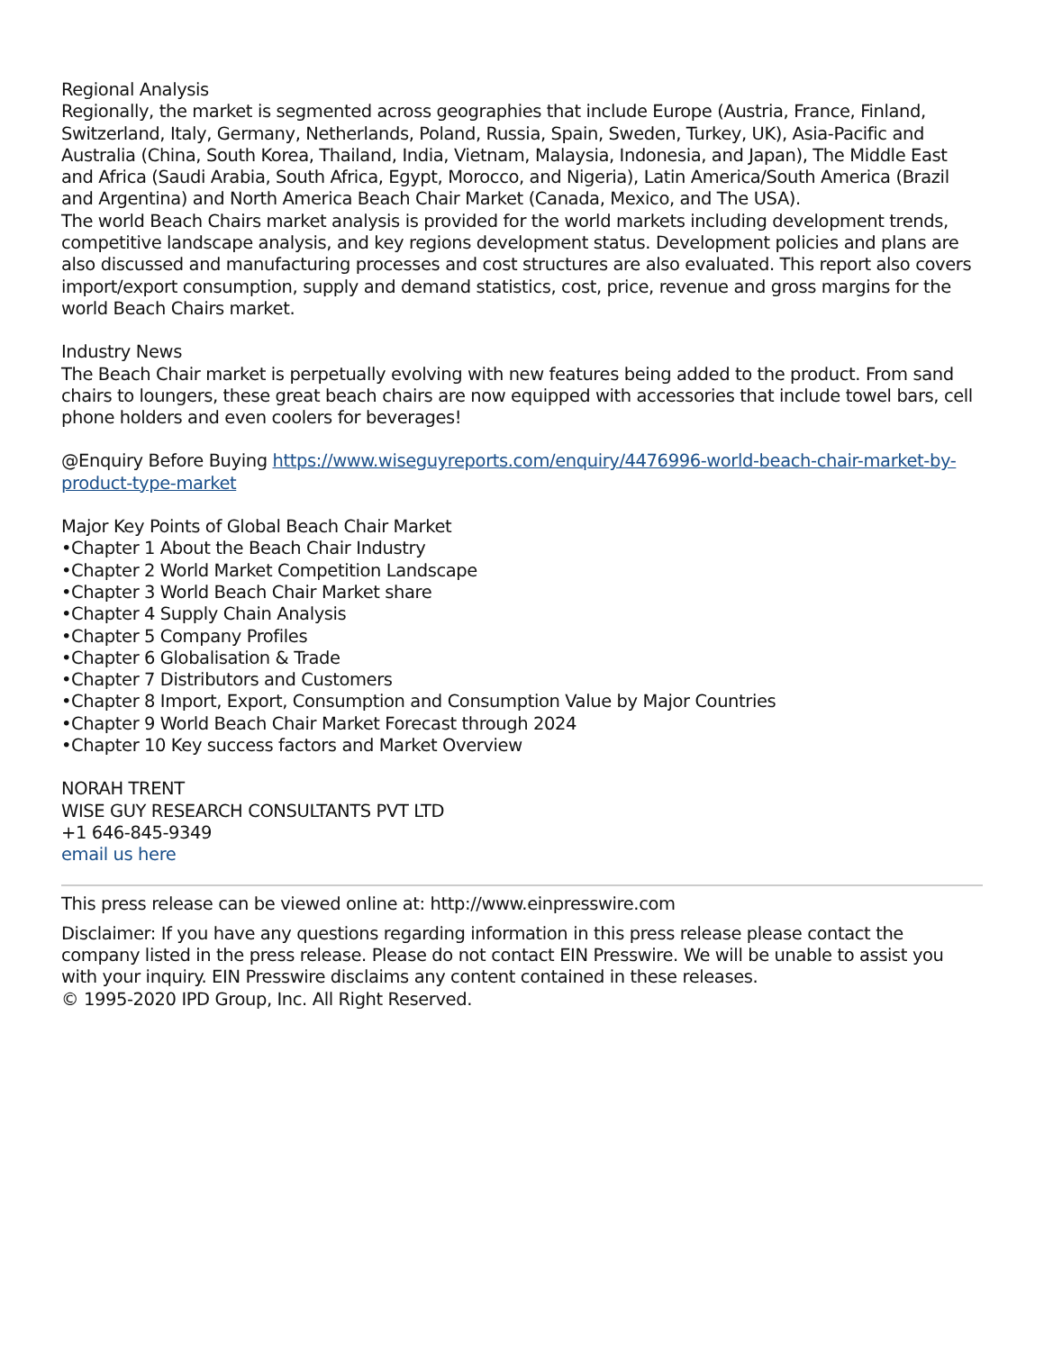Regional Analysis
Regionally, the market is segmented across geographies that include Europe (Austria, France, Finland, Switzerland, Italy, Germany, Netherlands, Poland, Russia, Spain, Sweden, Turkey, UK), Asia-Pacific and Australia (China, South Korea, Thailand, India, Vietnam, Malaysia, Indonesia, and Japan), The Middle East and Africa (Saudi Arabia, South Africa, Egypt, Morocco, and Nigeria), Latin America/South America (Brazil and Argentina) and North America Beach Chair Market (Canada, Mexico, and The USA).
The world Beach Chairs market analysis is provided for the world markets including development trends, competitive landscape analysis, and key regions development status. Development policies and plans are also discussed and manufacturing processes and cost structures are also evaluated. This report also covers import/export consumption, supply and demand statistics, cost, price, revenue and gross margins for the world Beach Chairs market.
Industry News
The Beach Chair market is perpetually evolving with new features being added to the product. From sand chairs to loungers, these great beach chairs are now equipped with accessories that include towel bars, cell phone holders and even coolers for beverages!
@Enquiry Before Buying https://www.wiseguyreports.com/enquiry/4476996-world-beach-chair-market-by-product-type-market
Major Key Points of Global Beach Chair Market
•Chapter 1 About the Beach Chair Industry
•Chapter 2 World Market Competition Landscape
•Chapter 3 World Beach Chair Market share
•Chapter 4 Supply Chain Analysis
•Chapter 5 Company Profiles
•Chapter 6 Globalisation & Trade
•Chapter 7 Distributors and Customers
•Chapter 8 Import, Export, Consumption and Consumption Value by Major Countries
•Chapter 9 World Beach Chair Market Forecast through 2024
•Chapter 10 Key success factors and Market Overview
NORAH TRENT
WISE GUY RESEARCH CONSULTANTS PVT LTD
+1 646-845-9349
email us here
This press release can be viewed online at: http://www.einpresswire.com
Disclaimer: If you have any questions regarding information in this press release please contact the company listed in the press release. Please do not contact EIN Presswire. We will be unable to assist you with your inquiry. EIN Presswire disclaims any content contained in these releases.
© 1995-2020 IPD Group, Inc. All Right Reserved.